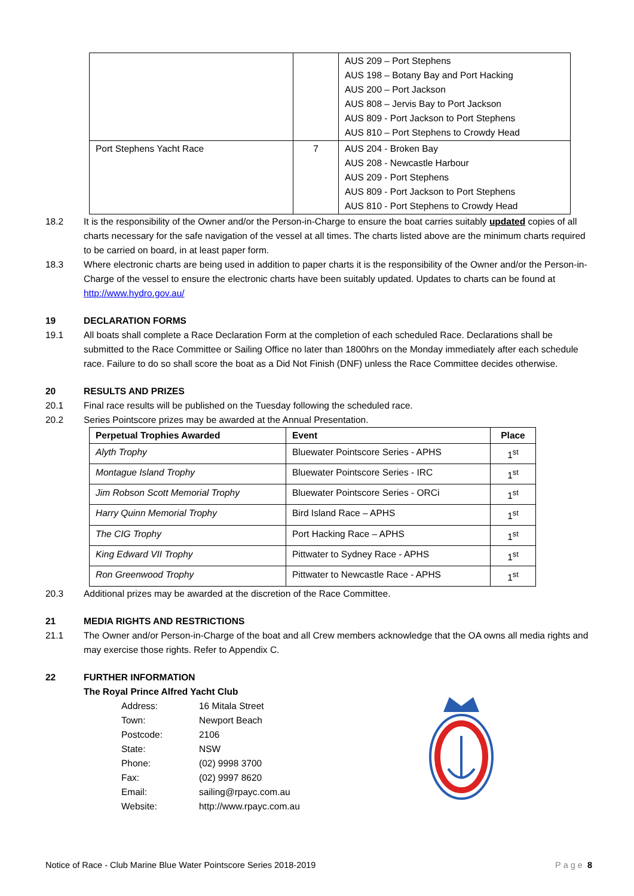| | | AUS 209 – Port Stephens AUS 198 – Botany Bay and Port Hacking AUS 200 – Port Jackson AUS 808 – Jervis Bay to Port Jackson AUS 809 - Port Jackson to Port Stephens AUS 810 – Port Stephens to Crowdy Head |
| Port Stephens Yacht Race | 7 | AUS 204 - Broken Bay AUS 208 - Newcastle Harbour AUS 209 - Port Stephens AUS 809 - Port Jackson to Port Stephens AUS 810 - Port Stephens to Crowdy Head |
18.2 It is the responsibility of the Owner and/or the Person-in-Charge to ensure the boat carries suitably updated copies of all charts necessary for the safe navigation of the vessel at all times. The charts listed above are the minimum charts required to be carried on board, in at least paper form.
18.3 Where electronic charts are being used in addition to paper charts it is the responsibility of the Owner and/or the Person-in-Charge of the vessel to ensure the electronic charts have been suitably updated. Updates to charts can be found at http://www.hydro.gov.au/
19 DECLARATION FORMS
19.1 All boats shall complete a Race Declaration Form at the completion of each scheduled Race. Declarations shall be submitted to the Race Committee or Sailing Office no later than 1800hrs on the Monday immediately after each schedule race. Failure to do so shall score the boat as a Did Not Finish (DNF) unless the Race Committee decides otherwise.
20 RESULTS AND PRIZES
20.1 Final race results will be published on the Tuesday following the scheduled race.
20.2 Series Pointscore prizes may be awarded at the Annual Presentation.
| Perpetual Trophies Awarded | Event | Place |
| --- | --- | --- |
| Alyth Trophy | Bluewater Pointscore Series - APHS | 1<sup>st</sup> |
| Montague Island Trophy | Bluewater Pointscore Series - IRC | 1<sup>st</sup> |
| Jim Robson Scott Memorial Trophy | Bluewater Pointscore Series - ORCi | 1<sup>st</sup> |
| Harry Quinn Memorial Trophy | Bird Island Race – APHS | 1<sup>st</sup> |
| The CIG Trophy | Port Hacking Race – APHS | 1<sup>st</sup> |
| King Edward VII Trophy | Pittwater to Sydney Race - APHS | 1<sup>st</sup> |
| Ron Greenwood Trophy | Pittwater to Newcastle Race - APHS | 1<sup>st</sup> |
20.3 Additional prizes may be awarded at the discretion of the Race Committee.
21 MEDIA RIGHTS AND RESTRICTIONS
21.1 The Owner and/or Person-in-Charge of the boat and all Crew members acknowledge that the OA owns all media rights and may exercise those rights. Refer to Appendix C.
22 FURTHER INFORMATION
The Royal Prince Alfred Yacht Club
Address: 16 Mitala Street
Town: Newport Beach
Postcode: 2106
State: NSW
Phone: (02) 9998 3700
Fax: (02) 9997 8620
Email: sailing@rpayc.com.au
Website: http://www.rpayc.com.au
Notice of Race - Club Marine Blue Water Pointscore Series 2018-2019 Page 8